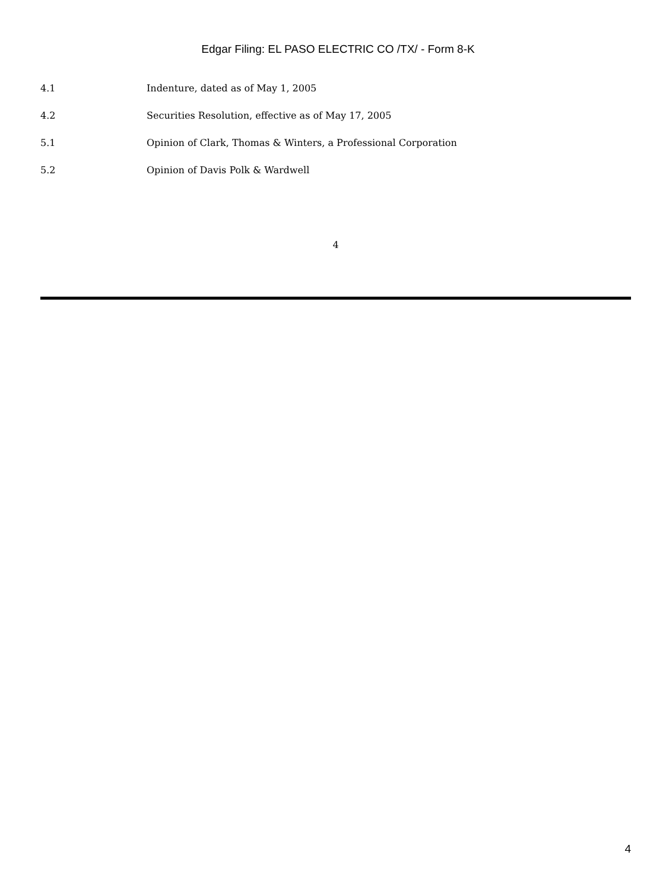Edgar Filing: EL PASO ELECTRIC CO /TX/ - Form 8-K
| 4.1 | Indenture, dated as of May 1, 2005 |
| 4.2 | Securities Resolution, effective as of May 17, 2005 |
| 5.1 | Opinion of Clark, Thomas & Winters, a Professional Corporation |
| 5.2 | Opinion of Davis Polk & Wardwell |
4
4